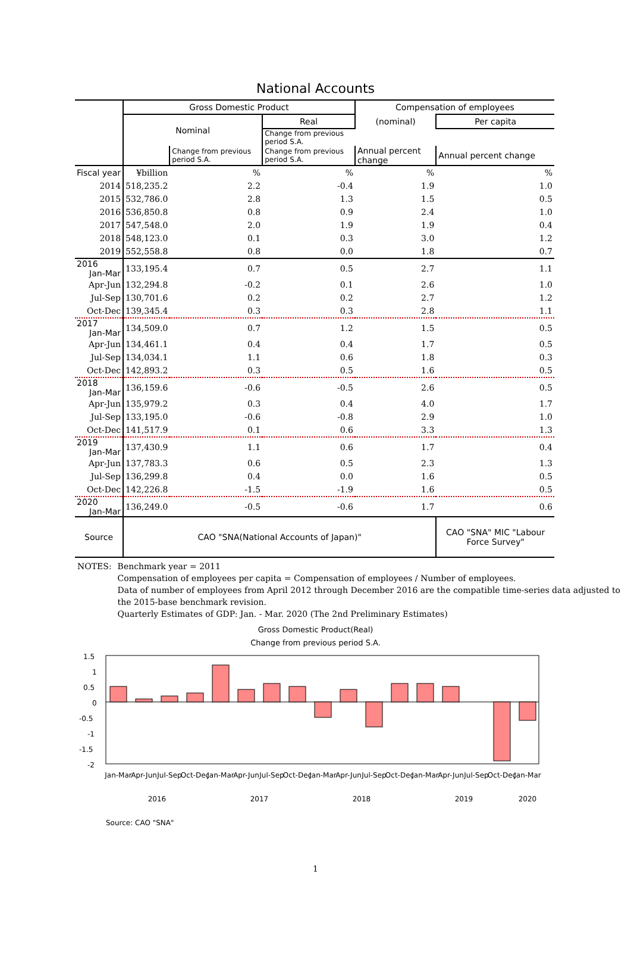National Accounts
| | Gross Domestic Product | | | Compensation of employees | |
| | Nominal | | Real | (nominal) | Per capita |
| | | | Change from previous period S.A. | | |
| | | Change from previous period S.A. | Change from previous period S.A. | Annual percent change | Annual percent change |
| Fiscal year | ¥billion | % | % | % | % |
| 2014 | 518,235.2 | 2.2 | -0.4 | 1.9 | 1.0 |
| 2015 | 532,786.0 | 2.8 | 1.3 | 1.5 | 0.5 |
| 2016 | 536,850.8 | 0.8 | 0.9 | 2.4 | 1.0 |
| 2017 | 547,548.0 | 2.0 | 1.9 | 1.9 | 0.4 |
| 2018 | 548,123.0 | 0.1 | 0.3 | 3.0 | 1.2 |
| 2019 | 552,558.8 | 0.8 | 0.0 | 1.8 | 0.7 |
| 2016 Jan-Mar | 133,195.4 | 0.7 | 0.5 | 2.7 | 1.1 |
| Apr-Jun | 132,294.8 | -0.2 | 0.1 | 2.6 | 1.0 |
| Jul-Sep | 130,701.6 | 0.2 | 0.2 | 2.7 | 1.2 |
| Oct-Dec | 139,345.4 | 0.3 | 0.3 | 2.8 | 1.1 |
| 2017 Jan-Mar | 134,509.0 | 0.7 | 1.2 | 1.5 | 0.5 |
| Apr-Jun | 134,461.1 | 0.4 | 0.4 | 1.7 | 0.5 |
| Jul-Sep | 134,034.1 | 1.1 | 0.6 | 1.8 | 0.3 |
| Oct-Dec | 142,893.2 | 0.3 | 0.5 | 1.6 | 0.5 |
| 2018 Jan-Mar | 136,159.6 | -0.6 | -0.5 | 2.6 | 0.5 |
| Apr-Jun | 135,979.2 | 0.3 | 0.4 | 4.0 | 1.7 |
| Jul-Sep | 133,195.0 | -0.6 | -0.8 | 2.9 | 1.0 |
| Oct-Dec | 141,517.9 | 0.1 | 0.6 | 3.3 | 1.3 |
| 2019 Jan-Mar | 137,430.9 | 1.1 | 0.6 | 1.7 | 0.4 |
| Apr-Jun | 137,783.3 | 0.6 | 0.5 | 2.3 | 1.3 |
| Jul-Sep | 136,299.8 | 0.4 | 0.0 | 1.6 | 0.5 |
| Oct-Dec | 142,226.8 | -1.5 | -1.9 | 1.6 | 0.5 |
| 2020 Jan-Mar | 136,249.0 | -0.5 | -0.6 | 1.7 | 0.6 |
| Source | CAO "SNA(National Accounts of Japan)" | | | | CAO "SNA" MIC "Labour Force Survey" |
NOTES: Benchmark year = 2011
Compensation of employees per capita = Compensation of employees / Number of employees.
Data of number of employees from April 2012 through December 2016 are the compatible time-series data adjusted to the 2015-base benchmark revision.
Quarterly Estimates of GDP: Jan. - Mar. 2020 (The 2nd Preliminary Estimates)
Gross Domestic Product(Real)
Change from previous period S.A.
(%)
1.5
1
0.5
0
-0.5
-1
-1.5
-2
Jan-Mar
Apr-Jun
Jul-Sep
Oct-Dec
Jan-Mar
Apr-Jun
Jul-Sep
Oct-Dec
Jan-Mar
Apr-Jun
Jul-Sep
Oct-Dec
Jan-Mar
Apr-Jun
Jul-Sep
Oct-Dec
Jan-Mar
2016
2017
2018
2019
2020
Source: CAO "SNA"
1